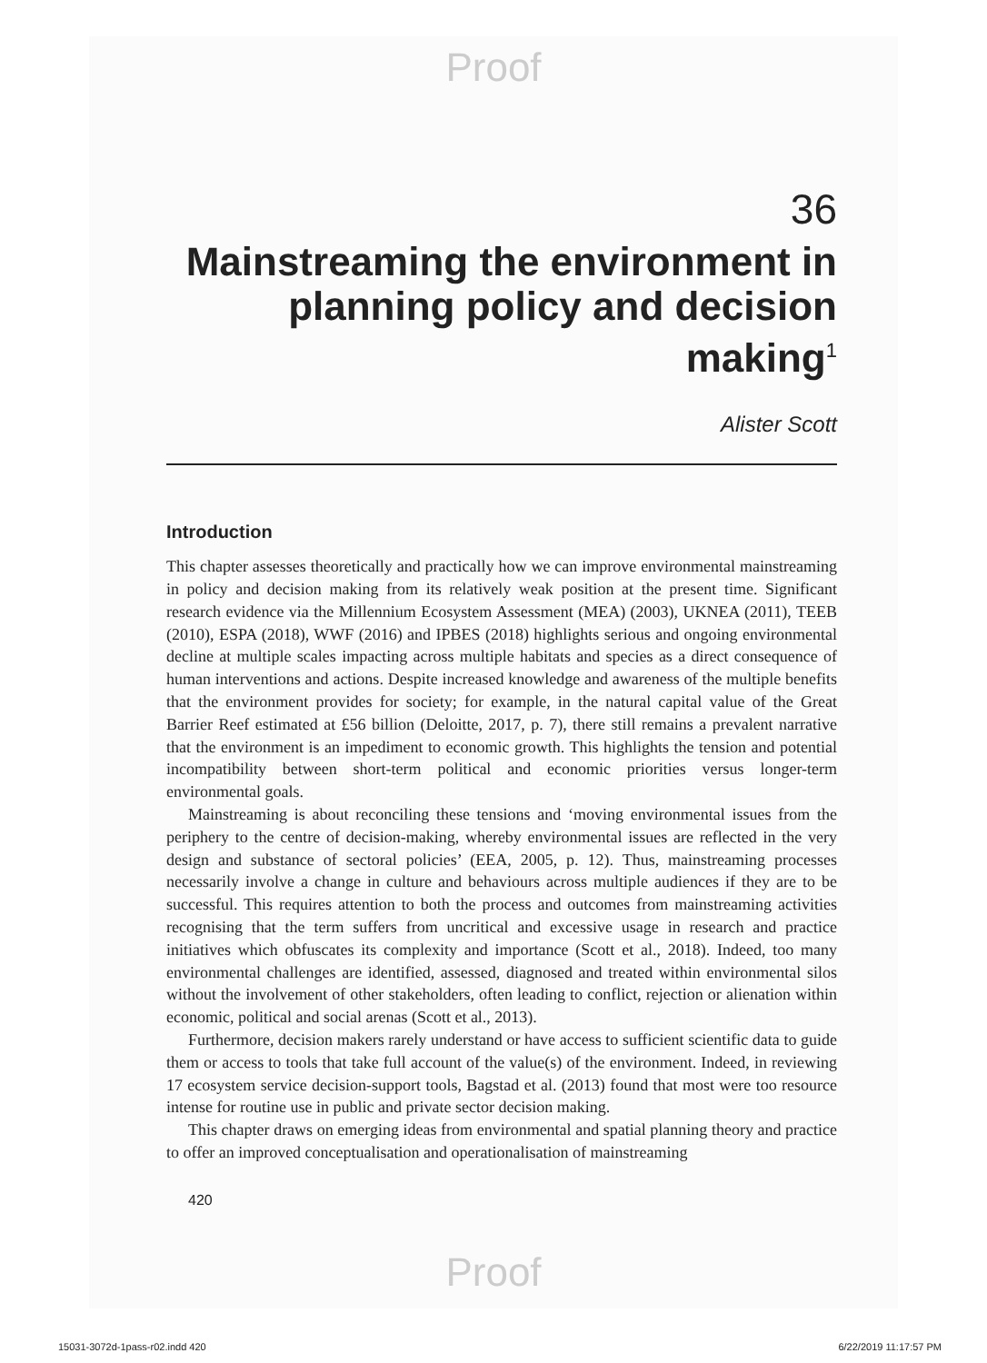Proof
36
Mainstreaming the environment in planning policy and decision making<sup>1</sup>
Alister Scott
Introduction
This chapter assesses theoretically and practically how we can improve environmental mainstreaming in policy and decision making from its relatively weak position at the present time. Significant research evidence via the Millennium Ecosystem Assessment (MEA) (2003), UKNEA (2011), TEEB (2010), ESPA (2018), WWF (2016) and IPBES (2018) highlights serious and ongoing environmental decline at multiple scales impacting across multiple habitats and species as a direct consequence of human interventions and actions. Despite increased knowledge and awareness of the multiple benefits that the environment provides for society; for example, in the natural capital value of the Great Barrier Reef estimated at £56 billion (Deloitte, 2017, p. 7), there still remains a prevalent narrative that the environment is an impediment to economic growth. This highlights the tension and potential incompatibility between short-term political and economic priorities versus longer-term environmental goals.
Mainstreaming is about reconciling these tensions and ‘moving environmental issues from the periphery to the centre of decision-making, whereby environmental issues are reflected in the very design and substance of sectoral policies’ (EEA, 2005, p. 12). Thus, mainstreaming processes necessarily involve a change in culture and behaviours across multiple audiences if they are to be successful. This requires attention to both the process and outcomes from mainstreaming activities recognising that the term suffers from uncritical and excessive usage in research and practice initiatives which obfuscates its complexity and importance (Scott et al., 2018). Indeed, too many environmental challenges are identified, assessed, diagnosed and treated within environmental silos without the involvement of other stakeholders, often leading to conflict, rejection or alienation within economic, political and social arenas (Scott et al., 2013).
Furthermore, decision makers rarely understand or have access to sufficient scientific data to guide them or access to tools that take full account of the value(s) of the environment. Indeed, in reviewing 17 ecosystem service decision-support tools, Bagstad et al. (2013) found that most were too resource intense for routine use in public and private sector decision making.
This chapter draws on emerging ideas from environmental and spatial planning theory and practice to offer an improved conceptualisation and operationalisation of mainstreaming
420
Proof
15031-3072d-1pass-r02.indd 420 6/22/2019 11:17:57 PM